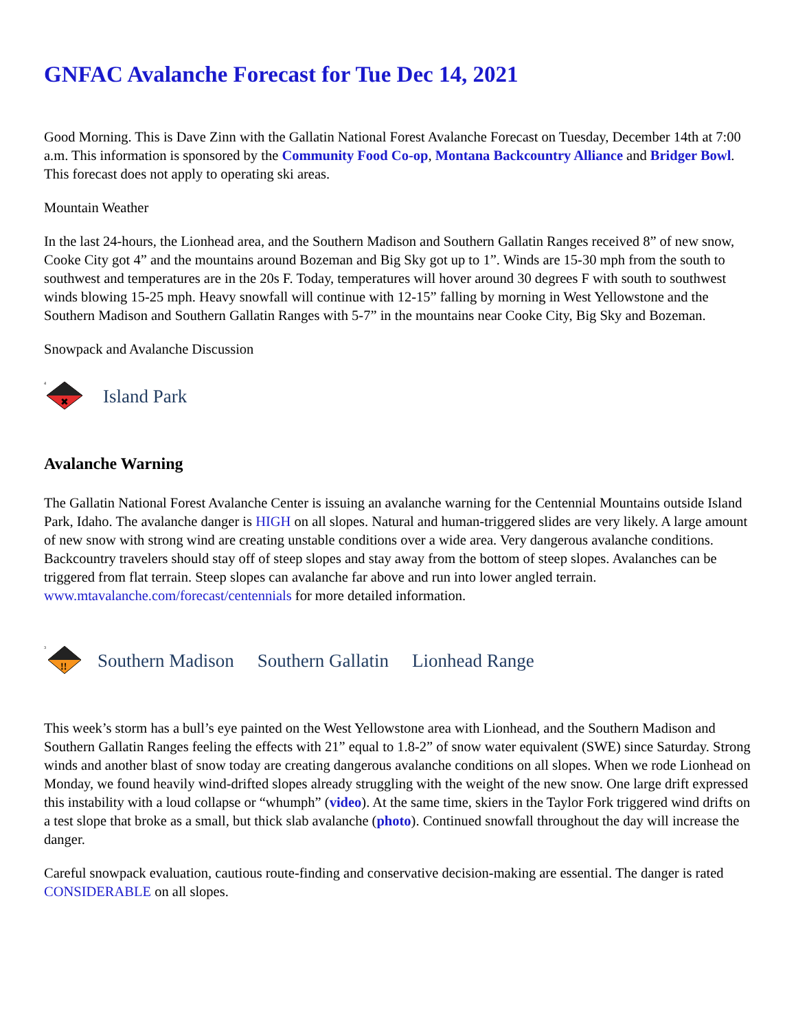GNFAC Avalanche Forecast for Tue Dec 14, 2021
Good Morning. This is Dave Zinn with the Gallatin National Forest Avalanche Forecast on Tuesday, December 14th at 7:00 a.m. This information is sponsored by the Community Food Co-op, Montana Backcountry Alliance and Bridger Bowl. This forecast does not apply to operating ski areas.
Mountain Weather
In the last 24-hours, the Lionhead area, and the Southern Madison and Southern Gallatin Ranges received 8” of new snow, Cooke City got 4” and the mountains around Bozeman and Big Sky got up to 1”. Winds are 15-30 mph from the south to southwest and temperatures are in the 20s F. Today, temperatures will hover around 30 degrees F with south to southwest winds blowing 15-25 mph. Heavy snowfall will continue with 12-15” falling by morning in West Yellowstone and the Southern Madison and Southern Gallatin Ranges with 5-7” in the mountains near Cooke City, Big Sky and Bozeman.
Snowpack and Avalanche Discussion
✖
4
Island Park
Avalanche Warning
The Gallatin National Forest Avalanche Center is issuing an avalanche warning for the Centennial Mountains outside Island Park, Idaho. The avalanche danger is HIGH on all slopes. Natural and human-triggered slides are very likely. A large amount of new snow with strong wind are creating unstable conditions over a wide area. Very dangerous avalanche conditions. Backcountry travelers should stay off of steep slopes and stay away from the bottom of steep slopes. Avalanches can be triggered from flat terrain. Steep slopes can avalanche far above and run into lower angled terrain. www.mtavalanche.com/forecast/centennials for more detailed information.
!!
3
Southern Madison Southern Gallatin Lionhead Range
This week’s storm has a bull’s eye painted on the West Yellowstone area with Lionhead, and the Southern Madison and Southern Gallatin Ranges feeling the effects with 21” equal to 1.8-2” of snow water equivalent (SWE) since Saturday. Strong winds and another blast of snow today are creating dangerous avalanche conditions on all slopes. When we rode Lionhead on Monday, we found heavily wind-drifted slopes already struggling with the weight of the new snow. One large drift expressed this instability with a loud collapse or “whumph” (video). At the same time, skiers in the Taylor Fork triggered wind drifts on a test slope that broke as a small, but thick slab avalanche (photo). Continued snowfall throughout the day will increase the danger.
Careful snowpack evaluation, cautious route-finding and conservative decision-making are essential. The danger is rated CONSIDERABLE on all slopes.